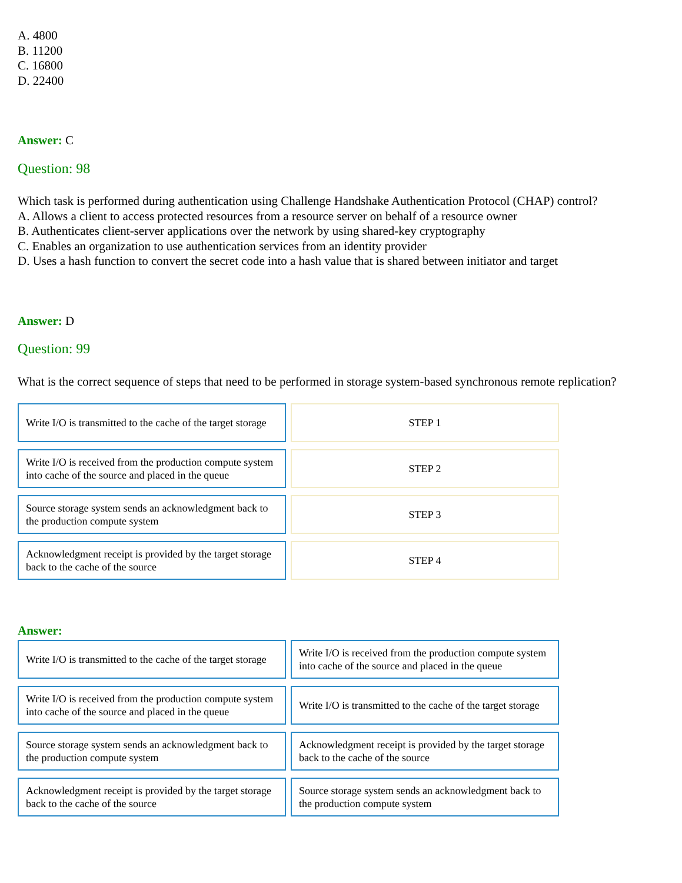A. 4800
B. 11200
C. 16800
D. 22400
Answer: C
Question: 98
Which task is performed during authentication using Challenge Handshake Authentication Protocol (CHAP) control?
A. Allows a client to access protected resources from a resource server on behalf of a resource owner
B. Authenticates client-server applications over the network by using shared-key cryptography
C. Enables an organization to use authentication services from an identity provider
D. Uses a hash function to convert the secret code into a hash value that is shared between initiator and target
Answer: D
Question: 99
What is the correct sequence of steps that need to be performed in storage system-based synchronous remote replication?
Write I/O is transmitted to the cache of the target storage
STEP 1
Write I/O is received from the production compute system into cache of the source and placed in the queue
STEP 2
Source storage system sends an acknowledgment back to the production compute system
STEP 3
Acknowledgment receipt is provided by the target storage back to the cache of the source
STEP 4
Answer:
Write I/O is transmitted to the cache of the target storage
Write I/O is received from the production compute system into cache of the source and placed in the queue
Write I/O is received from the production compute system into cache of the source and placed in the queue
Write I/O is transmitted to the cache of the target storage
Source storage system sends an acknowledgment back to the production compute system
Acknowledgment receipt is provided by the target storage back to the cache of the source
Acknowledgment receipt is provided by the target storage back to the cache of the source
Source storage system sends an acknowledgment back to the production compute system